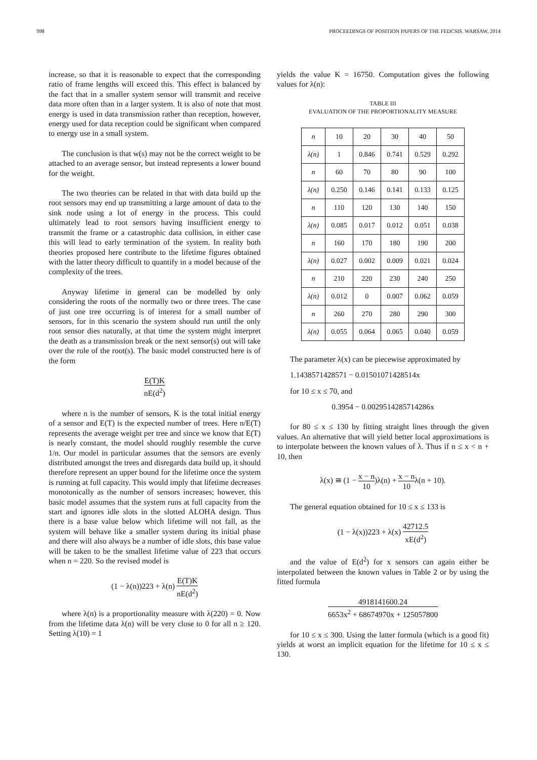998 PROCEEDINGS OF POSITION PAPERS OF THE FEDCSIS. WARSAW, 2014
increase, so that it is reasonable to expect that the corresponding ratio of frame lengths will exceed this. This effect is balanced by the fact that in a smaller system sensor will transmit and receive data more often than in a larger system. It is also of note that most energy is used in data transmission rather than reception, however, energy used for data reception could be significant when compared to energy use in a small system.
The conclusion is that w(s) may not be the correct weight to be attached to an average sensor, but instead represents a lower bound for the weight.
The two theories can be related in that with data build up the root sensors may end up transmitting a large amount of data to the sink node using a lot of energy in the process. This could ultimately lead to root sensors having insufficient energy to transmit the frame or a catastrophic data collision, in either case this will lead to early termination of the system. In reality both theories proposed here contribute to the lifetime figures obtained with the latter theory difficult to quantify in a model because of the complexity of the trees.
Anyway lifetime in general can be modelled by only considering the roots of the normally two or three trees. The case of just one tree occurring is of interest for a small number of sensors, for in this scenario the system should run until the only root sensor dies naturally, at that time the system might interpret the death as a transmission break or the next sensor(s) out will take over the role of the root(s). The basic model constructed here is of the form
E(T)K nE(d<sup>2</sup>)
where n is the number of sensors, K is the total initial energy of a sensor and E(T) is the expected number of trees. Here n/E(T) represents the average weight per tree and since we know that E(T) is nearly constant, the model should roughly resemble the curve 1/n. Our model in particular assumes that the sensors are evenly distributed amongst the trees and disregards data build up, it should therefore represent an upper bound for the lifetime once the system is running at full capacity. This would imply that lifetime decreases monotonically as the number of sensors increases; however, this basic model assumes that the system runs at full capacity from the start and ignores idle slots in the slotted ALOHA design. Thus there is a base value below which lifetime will not fall, as the system will behave like a smaller system during its initial phase and there will also always be a number of idle slots, this base value will be taken to be the smallest lifetime value of 223 that occurs when n = 220. So the revised model is
(1 − λ(n))223 + λ(n) E(T)K nE(d<sup>2</sup>)
where λ(n) is a proportionality measure with λ(220) = 0. Now from the lifetime data λ(n) will be very close to 0 for all n ≥ 120. Setting λ(10) = 1
yields the value K = 16750. Computation gives the following values for λ(n):
TABLE III
EVALUATION OF THE PROPORTIONALITY MEASURE
| n | 10 | 20 | 30 | 40 | 50 |
| λ(n) | 1 | 0.846 | 0.741 | 0.529 | 0.292 |
| n | 60 | 70 | 80 | 90 | 100 |
| λ(n) | 0.250 | 0.146 | 0.141 | 0.133 | 0.125 |
| n | 110 | 120 | 130 | 140 | 150 |
| λ(n) | 0.085 | 0.017 | 0.012 | 0.051 | 0.038 |
| n | 160 | 170 | 180 | 190 | 200 |
| λ(n) | 0.027 | 0.002 | 0.009 | 0.021 | 0.024 |
| n | 210 | 220 | 230 | 240 | 250 |
| λ(n) | 0.012 | 0 | 0.007 | 0.062 | 0.059 |
| n | 260 | 270 | 280 | 290 | 300 |
| λ(n) | 0.055 | 0.064 | 0.065 | 0.040 | 0.059 |
The parameter λ(x) can be piecewise approximated by
1.1438571428571 − 0.01501071428514x
for 10 ≤ x ≤ 70, and
0.3954 − 0.0029514285714286x
for 80 ≤ x ≤ 130 by fitting straight lines through the given values. An alternative that will yield better local approximations is to interpolate between the known values of λ. Thus if n ≤ x < n + 10, then
λ(x) ≅ (1 − x − n 10)λ(n) + x − n 10λ(n + 10).
The general equation obtained for 10 ≤ x ≤ 133 is
(1 − λ(x))223 + λ(x) 42712.5 xE(d<sup>2</sup>)
and the value of E(d<sup>2</sup>) for x sensors can again either be interpolated between the known values in Table 2 or by using the fitted formula
4918141600.24 6653x<sup>2</sup> + 68674970x + 125057800
for 10 ≤ x ≤ 300. Using the latter formula (which is a good fit) yields at worst an implicit equation for the lifetime for 10 ≤ x ≤ 130.